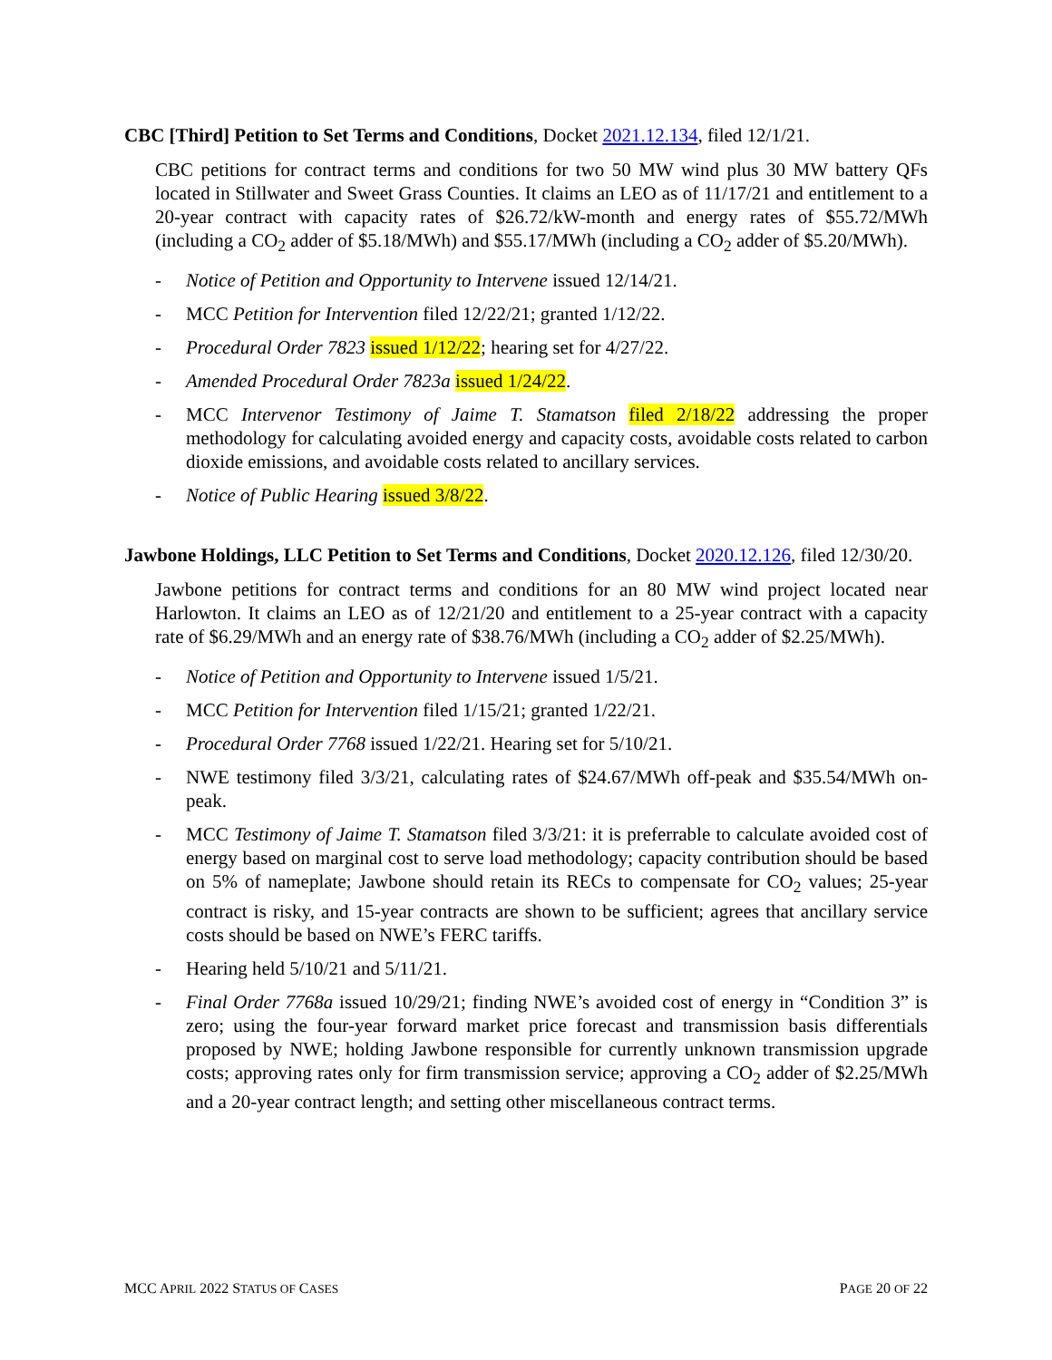CBC [Third] Petition to Set Terms and Conditions, Docket 2021.12.134, filed 12/1/21.
CBC petitions for contract terms and conditions for two 50 MW wind plus 30 MW battery QFs located in Stillwater and Sweet Grass Counties. It claims an LEO as of 11/17/21 and entitlement to a 20-year contract with capacity rates of $26.72/kW-month and energy rates of $55.72/MWh (including a CO<sub>2</sub> adder of $5.18/MWh) and $55.17/MWh (including a CO<sub>2</sub> adder of $5.20/MWh).
- Notice of Petition and Opportunity to Intervene issued 12/14/21.
- MCC Petition for Intervention filed 12/22/21; granted 1/12/22.
- Procedural Order 7823 issued 1/12/22; hearing set for 4/27/22.
- Amended Procedural Order 7823a issued 1/24/22.
- MCC Intervenor Testimony of Jaime T. Stamatson filed 2/18/22 addressing the proper methodology for calculating avoided energy and capacity costs, avoidable costs related to carbon dioxide emissions, and avoidable costs related to ancillary services.
- Notice of Public Hearing issued 3/8/22.
Jawbone Holdings, LLC Petition to Set Terms and Conditions, Docket 2020.12.126, filed 12/30/20.
Jawbone petitions for contract terms and conditions for an 80 MW wind project located near Harlowton. It claims an LEO as of 12/21/20 and entitlement to a 25-year contract with a capacity rate of $6.29/MWh and an energy rate of $38.76/MWh (including a CO<sub>2</sub> adder of $2.25/MWh).
- Notice of Petition and Opportunity to Intervene issued 1/5/21.
- MCC Petition for Intervention filed 1/15/21; granted 1/22/21.
- Procedural Order 7768 issued 1/22/21. Hearing set for 5/10/21.
- NWE testimony filed 3/3/21, calculating rates of $24.67/MWh off-peak and $35.54/MWh on-peak.
- MCC Testimony of Jaime T. Stamatson filed 3/3/21: it is preferrable to calculate avoided cost of energy based on marginal cost to serve load methodology; capacity contribution should be based on 5% of nameplate; Jawbone should retain its RECs to compensate for CO<sub>2</sub> values; 25-year contract is risky, and 15-year contracts are shown to be sufficient; agrees that ancillary service costs should be based on NWE’s FERC tariffs.
- Hearing held 5/10/21 and 5/11/21.
- Final Order 7768a issued 10/29/21; finding NWE’s avoided cost of energy in “Condition 3” is zero; using the four-year forward market price forecast and transmission basis differentials proposed by NWE; holding Jawbone responsible for currently unknown transmission upgrade costs; approving rates only for firm transmission service; approving a CO<sub>2</sub> adder of $2.25/MWh and a 20-year contract length; and setting other miscellaneous contract terms.
MCC APRIL 2022 STATUS OF CASES PAGE 20 OF 22